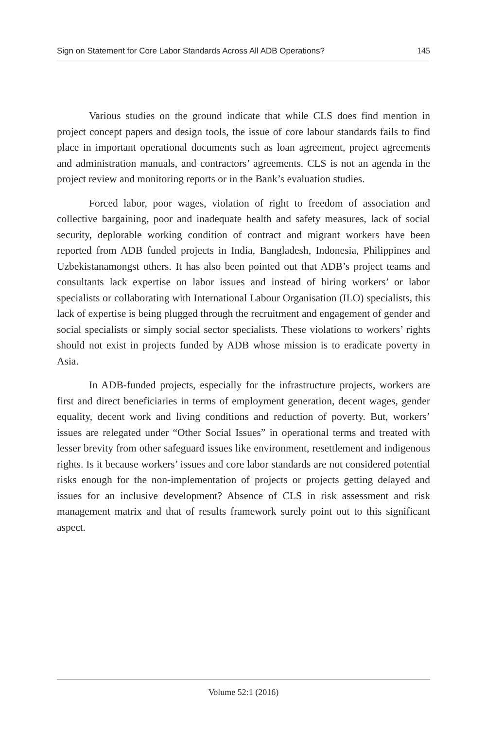Sign on Statement for Core Labor Standards Across All ADB Operations? 145
Various studies on the ground indicate that while CLS does find mention in project concept papers and design tools, the issue of core labour standards fails to find place in important operational documents such as loan agreement, project agreements and administration manuals, and contractors’ agreements. CLS is not an agenda in the project review and monitoring reports or in the Bank’s evaluation studies.
Forced labor, poor wages, violation of right to freedom of association and collective bargaining, poor and inadequate health and safety measures, lack of social security, deplorable working condition of contract and migrant workers have been reported from ADB funded projects in India, Bangladesh, Indonesia, Philippines and Uzbekistanamongst others. It has also been pointed out that ADB’s project teams and consultants lack expertise on labor issues and instead of hiring workers’ or labor specialists or collaborating with International Labour Organisation (ILO) specialists, this lack of expertise is being plugged through the recruitment and engagement of gender and social specialists or simply social sector specialists. These violations to workers’ rights should not exist in projects funded by ADB whose mission is to eradicate poverty in Asia.
In ADB-funded projects, especially for the infrastructure projects, workers are first and direct beneficiaries in terms of employment generation, decent wages, gender equality, decent work and living conditions and reduction of poverty. But, workers’ issues are relegated under “Other Social Issues” in operational terms and treated with lesser brevity from other safeguard issues like environment, resettlement and indigenous rights. Is it because workers’ issues and core labor standards are not considered potential risks enough for the non-implementation of projects or projects getting delayed and issues for an inclusive development? Absence of CLS in risk assessment and risk management matrix and that of results framework surely point out to this significant aspect.
Volume 52:1 (2016)